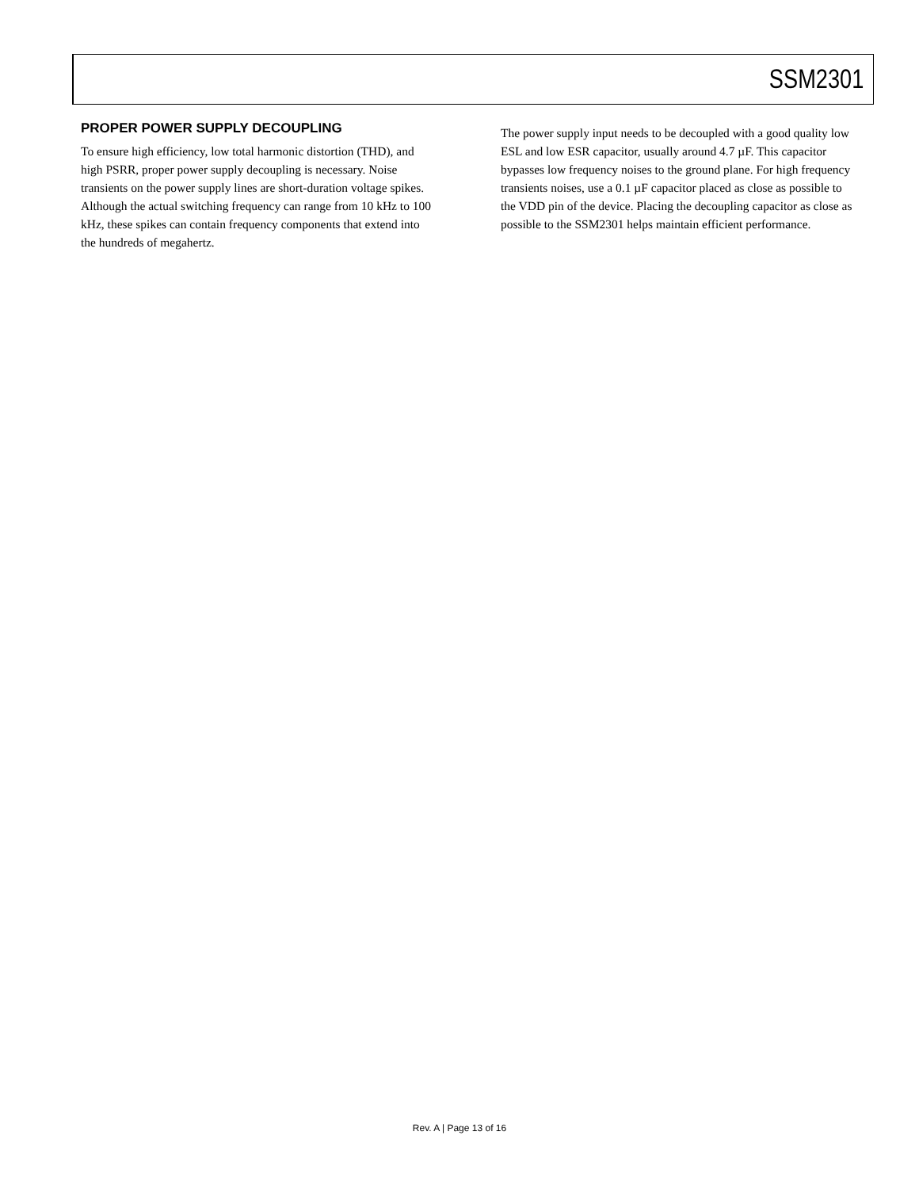SSM2301
PROPER POWER SUPPLY DECOUPLING
To ensure high efficiency, low total harmonic distortion (THD), and high PSRR, proper power supply decoupling is necessary. Noise transients on the power supply lines are short-duration voltage spikes. Although the actual switching frequency can range from 10 kHz to 100 kHz, these spikes can contain frequency components that extend into the hundreds of megahertz.
The power supply input needs to be decoupled with a good quality low ESL and low ESR capacitor, usually around 4.7 µF. This capacitor bypasses low frequency noises to the ground plane. For high frequency transients noises, use a 0.1 µF capacitor placed as close as possible to the VDD pin of the device. Placing the decoupling capacitor as close as possible to the SSM2301 helps maintain efficient performance.
Rev. A | Page 13 of 16